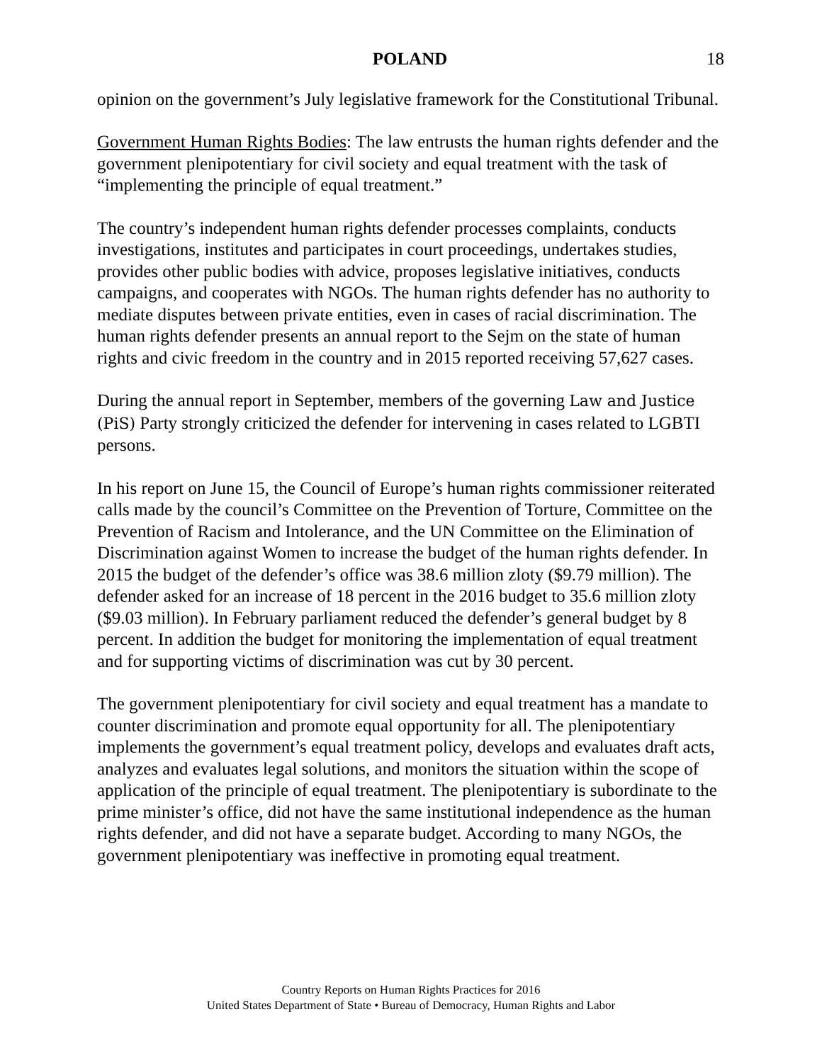POLAND 18
opinion on the government’s July legislative framework for the Constitutional Tribunal.
Government Human Rights Bodies: The law entrusts the human rights defender and the government plenipotentiary for civil society and equal treatment with the task of “implementing the principle of equal treatment.”
The country’s independent human rights defender processes complaints, conducts investigations, institutes and participates in court proceedings, undertakes studies, provides other public bodies with advice, proposes legislative initiatives, conducts campaigns, and cooperates with NGOs. The human rights defender has no authority to mediate disputes between private entities, even in cases of racial discrimination. The human rights defender presents an annual report to the Sejm on the state of human rights and civic freedom in the country and in 2015 reported receiving 57,627 cases.
During the annual report in September, members of the governing Law and Justice (PiS) Party strongly criticized the defender for intervening in cases related to LGBTI persons.
In his report on June 15, the Council of Europe’s human rights commissioner reiterated calls made by the council’s Committee on the Prevention of Torture, Committee on the Prevention of Racism and Intolerance, and the UN Committee on the Elimination of Discrimination against Women to increase the budget of the human rights defender. In 2015 the budget of the defender’s office was 38.6 million zloty ($9.79 million). The defender asked for an increase of 18 percent in the 2016 budget to 35.6 million zloty ($9.03 million). In February parliament reduced the defender’s general budget by 8 percent. In addition the budget for monitoring the implementation of equal treatment and for supporting victims of discrimination was cut by 30 percent.
The government plenipotentiary for civil society and equal treatment has a mandate to counter discrimination and promote equal opportunity for all. The plenipotentiary implements the government’s equal treatment policy, develops and evaluates draft acts, analyzes and evaluates legal solutions, and monitors the situation within the scope of application of the principle of equal treatment. The plenipotentiary is subordinate to the prime minister’s office, did not have the same institutional independence as the human rights defender, and did not have a separate budget. According to many NGOs, the government plenipotentiary was ineffective in promoting equal treatment.
Country Reports on Human Rights Practices for 2016
United States Department of State • Bureau of Democracy, Human Rights and Labor